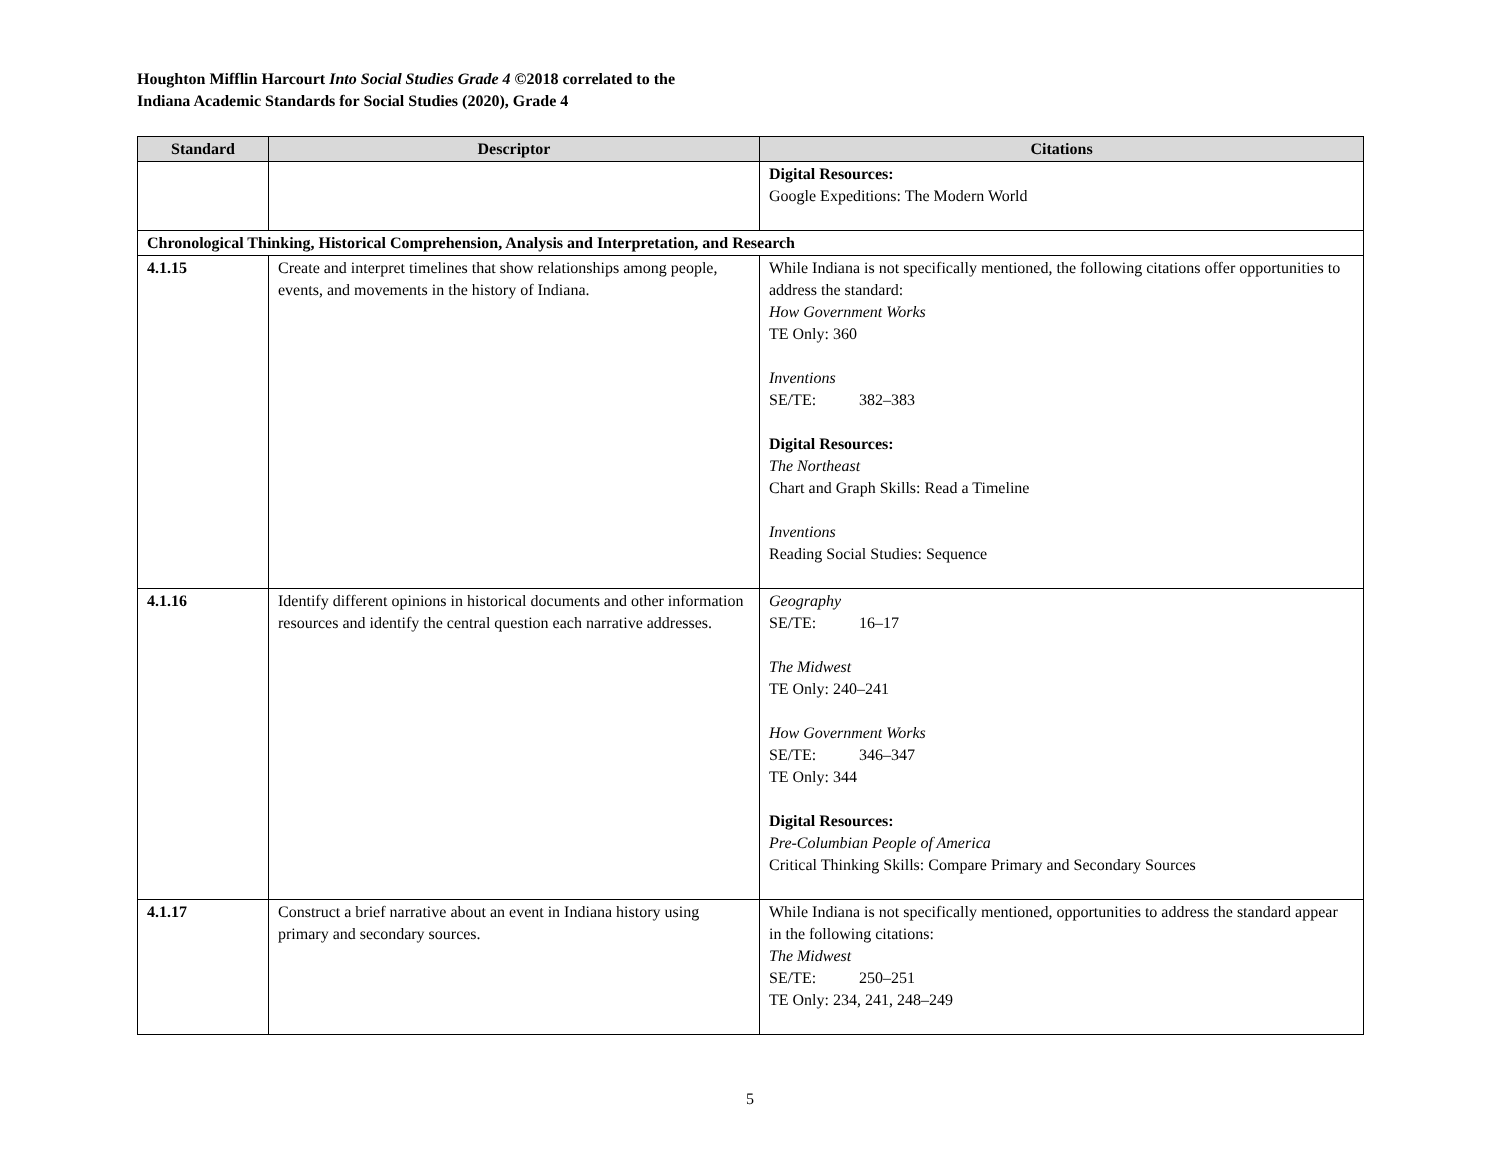Houghton Mifflin Harcourt Into Social Studies Grade 4 ©2018 correlated to the
Indiana Academic Standards for Social Studies (2020), Grade 4
| Standard | Descriptor | Citations |
| --- | --- | --- |
| | | Digital Resources: Google Expeditions: The Modern World |
| Chronological Thinking, Historical Comprehension, Analysis and Interpretation, and Research | | |
| 4.1.15 | Create and interpret timelines that show relationships among people, events, and movements in the history of Indiana. | While Indiana is not specifically mentioned, the following citations offer opportunities to address the standard: How Government Works TE Only: 360 Inventions SE/TE: 382–383 Digital Resources: The Northeast Chart and Graph Skills: Read a Timeline Inventions Reading Social Studies: Sequence |
| 4.1.16 | Identify different opinions in historical documents and other information resources and identify the central question each narrative addresses. | Geography SE/TE: 16–17 The Midwest TE Only: 240–241 How Government Works SE/TE: 346–347 TE Only: 344 Digital Resources: Pre-Columbian People of America Critical Thinking Skills: Compare Primary and Secondary Sources |
| 4.1.17 | Construct a brief narrative about an event in Indiana history using primary and secondary sources. | While Indiana is not specifically mentioned, opportunities to address the standard appear in the following citations: The Midwest SE/TE: 250–251 TE Only: 234, 241, 248–249 |
5